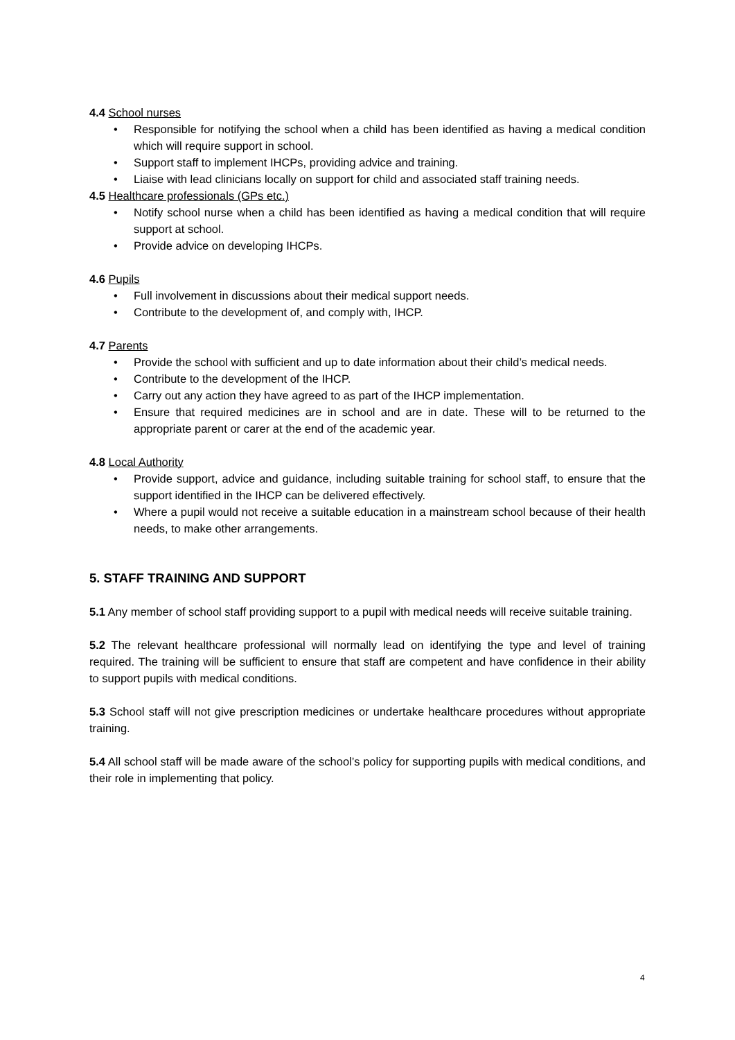4.4 School nurses
• Responsible for notifying the school when a child has been identified as having a medical condition which will require support in school.
• Support staff to implement IHCPs, providing advice and training.
• Liaise with lead clinicians locally on support for child and associated staff training needs.
4.5 Healthcare professionals (GPs etc.)
• Notify school nurse when a child has been identified as having a medical condition that will require support at school.
• Provide advice on developing IHCPs.
4.6 Pupils
• Full involvement in discussions about their medical support needs.
• Contribute to the development of, and comply with, IHCP.
4.7 Parents
• Provide the school with sufficient and up to date information about their child’s medical needs.
• Contribute to the development of the IHCP.
• Carry out any action they have agreed to as part of the IHCP implementation.
• Ensure that required medicines are in school and are in date. These will to be returned to the appropriate parent or carer at the end of the academic year.
4.8 Local Authority
• Provide support, advice and guidance, including suitable training for school staff, to ensure that the support identified in the IHCP can be delivered effectively.
• Where a pupil would not receive a suitable education in a mainstream school because of their health needs, to make other arrangements.
5. STAFF TRAINING AND SUPPORT
5.1 Any member of school staff providing support to a pupil with medical needs will receive suitable training.
5.2 The relevant healthcare professional will normally lead on identifying the type and level of training required. The training will be sufficient to ensure that staff are competent and have confidence in their ability to support pupils with medical conditions.
5.3 School staff will not give prescription medicines or undertake healthcare procedures without appropriate training.
5.4 All school staff will be made aware of the school’s policy for supporting pupils with medical conditions, and their role in implementing that policy.
4